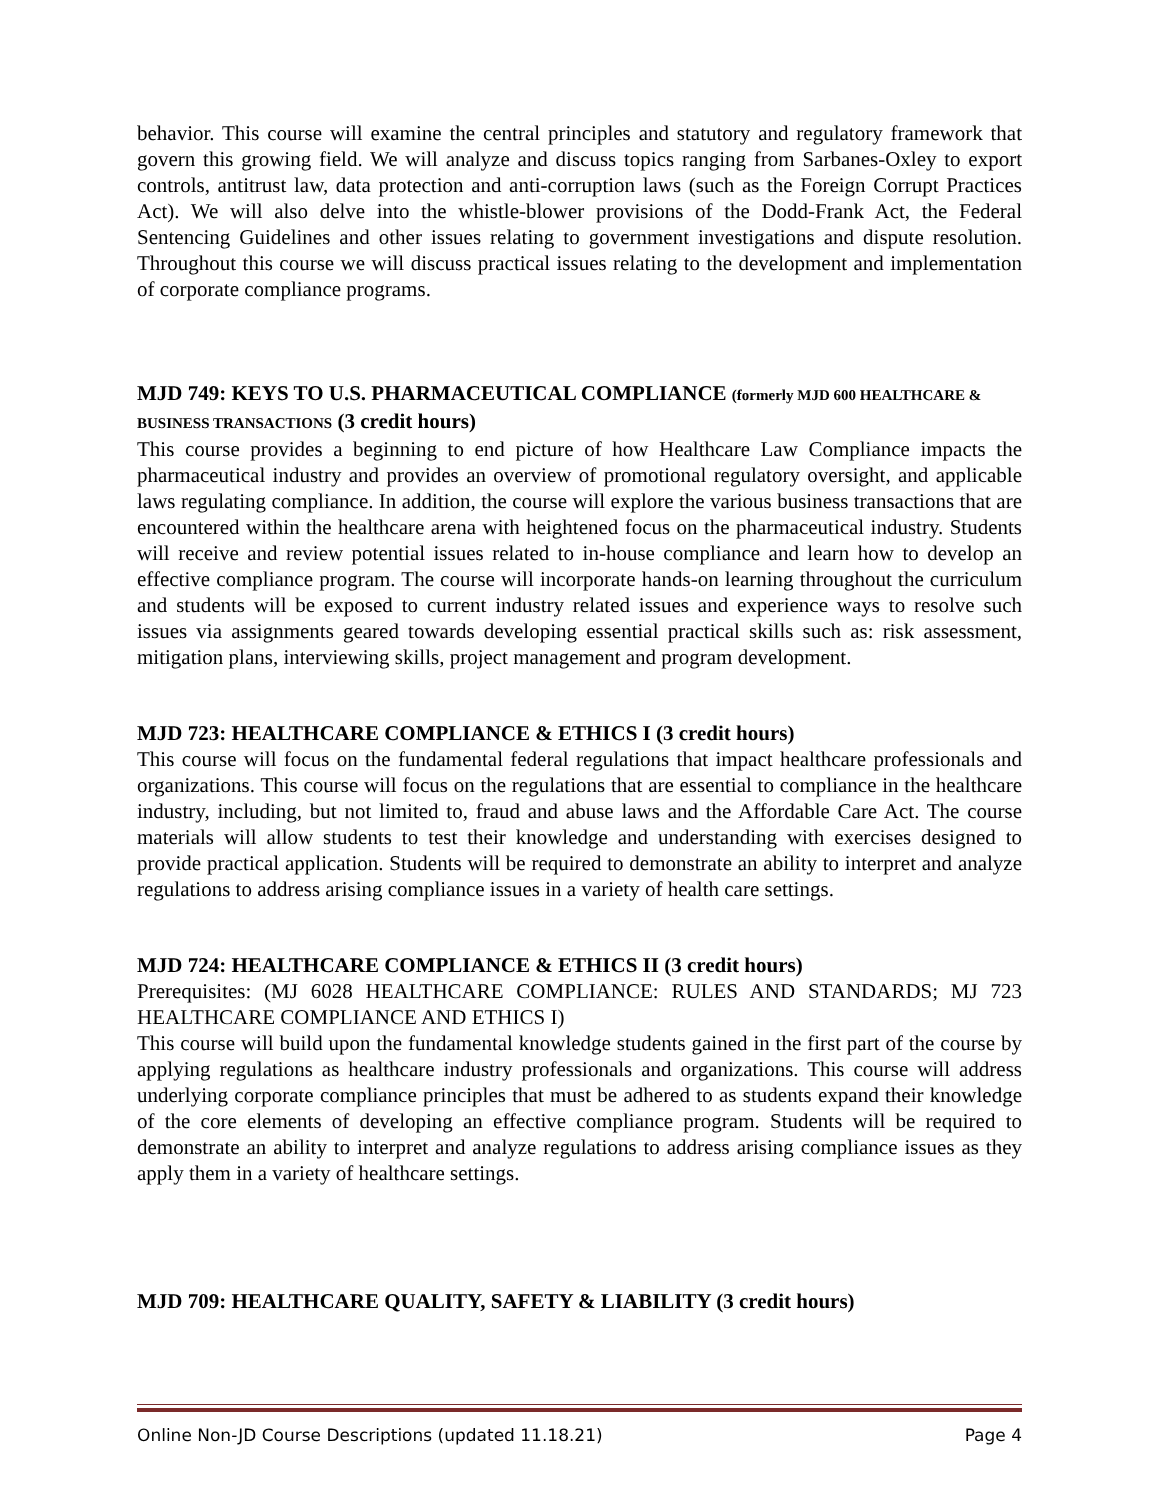behavior. This course will examine the central principles and statutory and regulatory framework that govern this growing field. We will analyze and discuss topics ranging from Sarbanes-Oxley to export controls, antitrust law, data protection and anti-corruption laws (such as the Foreign Corrupt Practices Act). We will also delve into the whistle-blower provisions of the Dodd-Frank Act, the Federal Sentencing Guidelines and other issues relating to government investigations and dispute resolution. Throughout this course we will discuss practical issues relating to the development and implementation of corporate compliance programs.
MJD 749: KEYS TO U.S. PHARMACEUTICAL COMPLIANCE (formerly MJD 600 HEALTHCARE & BUSINESS TRANSACTIONS (3 credit hours)
This course provides a beginning to end picture of how Healthcare Law Compliance impacts the pharmaceutical industry and provides an overview of promotional regulatory oversight, and applicable laws regulating compliance. In addition, the course will explore the various business transactions that are encountered within the healthcare arena with heightened focus on the pharmaceutical industry. Students will receive and review potential issues related to in-house compliance and learn how to develop an effective compliance program. The course will incorporate hands-on learning throughout the curriculum and students will be exposed to current industry related issues and experience ways to resolve such issues via assignments geared towards developing essential practical skills such as: risk assessment, mitigation plans, interviewing skills, project management and program development.
MJD 723: HEALTHCARE COMPLIANCE & ETHICS I (3 credit hours)
This course will focus on the fundamental federal regulations that impact healthcare professionals and organizations. This course will focus on the regulations that are essential to compliance in the healthcare industry, including, but not limited to, fraud and abuse laws and the Affordable Care Act. The course materials will allow students to test their knowledge and understanding with exercises designed to provide practical application. Students will be required to demonstrate an ability to interpret and analyze regulations to address arising compliance issues in a variety of health care settings.
MJD 724: HEALTHCARE COMPLIANCE & ETHICS II (3 credit hours)
Prerequisites: (MJ 6028 HEALTHCARE COMPLIANCE: RULES AND STANDARDS; MJ 723 HEALTHCARE COMPLIANCE AND ETHICS I)
This course will build upon the fundamental knowledge students gained in the first part of the course by applying regulations as healthcare industry professionals and organizations. This course will address underlying corporate compliance principles that must be adhered to as students expand their knowledge of the core elements of developing an effective compliance program. Students will be required to demonstrate an ability to interpret and analyze regulations to address arising compliance issues as they apply them in a variety of healthcare settings.
MJD 709: HEALTHCARE QUALITY, SAFETY & LIABILITY (3 credit hours)
Online Non-JD Course Descriptions (updated 11.18.21) Page 4